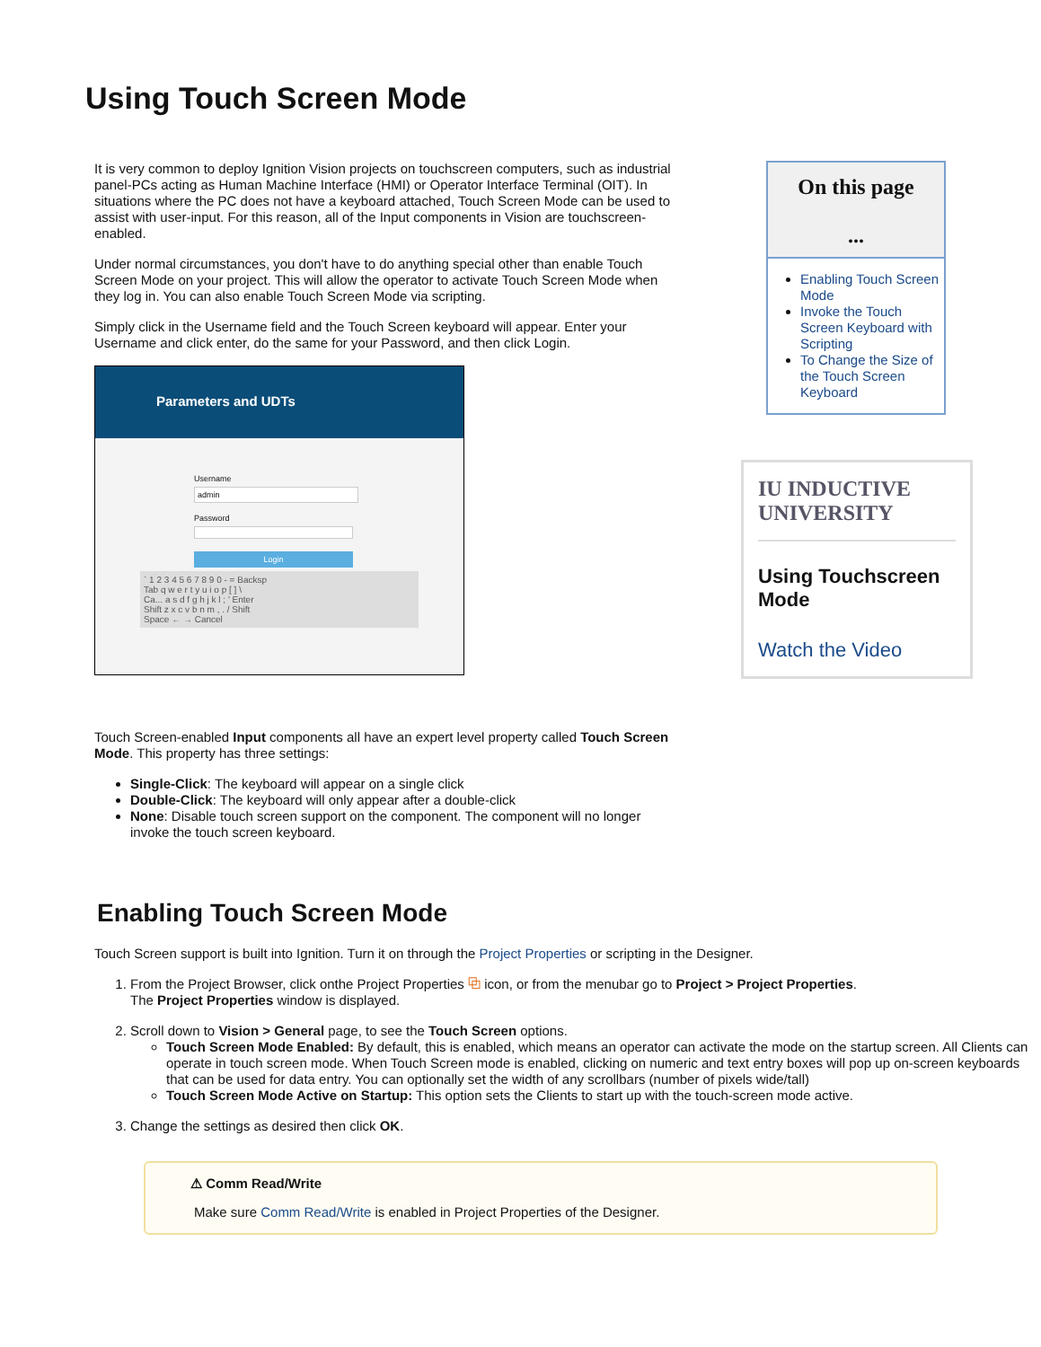Using Touch Screen Mode
It is very common to deploy Ignition Vision projects on touchscreen computers, such as industrial panel-PCs acting as Human Machine Interface (HMI) or Operator Interface Terminal (OIT). In situations where the PC does not have a keyboard attached, Touch Screen Mode can be used to assist with user-input. For this reason, all of the Input components in Vision are touchscreen-enabled.
Under normal circumstances, you don't have to do anything special other than enable Touch Screen Mode on your project. This will allow the operator to activate Touch Screen Mode when they log in. You can also enable Touch Screen Mode via scripting.
Simply click in the Username field and the Touch Screen keyboard will appear. Enter your Username and click enter, do the same for your Password, and then click Login.
Parameters and UDTs
Username
admin
Password
Login
` 1 2 3 4 5 6 7 8 9 0 - = Backsp
Tab q w e r t y u i o p [ ] \
Ca... a s d f g h j k l ; ' Enter
Shift z x c v b n m , . / Shift
Space ← → Cancel
Touch Screen-enabled Input components all have an expert level property called Touch Screen Mode. This property has three settings:
Single-Click: The keyboard will appear on a single click
Double-Click: The keyboard will only appear after a double-click
None: Disable touch screen support on the component. The component will no longer invoke the touch screen keyboard.
On this page
...
Enabling Touch Screen Mode
Invoke the Touch Screen Keyboard with Scripting
To Change the Size of the Touch Screen Keyboard
IU INDUCTIVE
UNIVERSITY
Using Touchscreen Mode
Watch the Video
Enabling Touch Screen Mode
Touch Screen support is built into Ignition. Turn it on through the Project Properties or scripting in the Designer.
1. From the Project Browser, click onthe Project Properties ⧉ icon, or from the menubar go to Project > Project Properties.
The Project Properties window is displayed.
2. Scroll down to Vision > General page, to see the Touch Screen options.
Touch Screen Mode Enabled: By default, this is enabled, which means an operator can activate the mode on the startup screen. All Clients can operate in touch screen mode. When Touch Screen mode is enabled, clicking on numeric and text entry boxes will pop up on-screen keyboards that can be used for data entry. You can optionally set the width of any scrollbars (number of pixels wide/tall)
Touch Screen Mode Active on Startup: This option sets the Clients to start up with the touch-screen mode active.
3. Change the settings as desired then click OK.
⚠ Comm Read/Write
Make sure Comm Read/Write is enabled in Project Properties of the Designer.